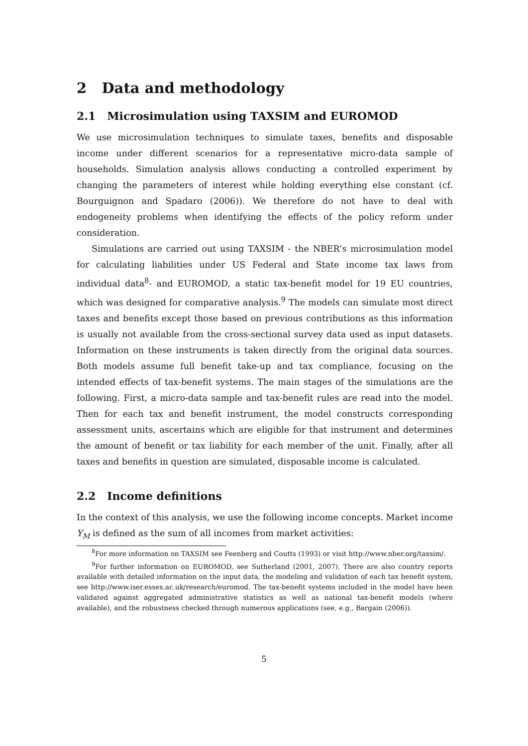2 Data and methodology
2.1 Microsimulation using TAXSIM and EUROMOD
We use microsimulation techniques to simulate taxes, benefits and disposable income under different scenarios for a representative micro-data sample of households. Simulation analysis allows conducting a controlled experiment by changing the parameters of interest while holding everything else constant (cf. Bourguignon and Spadaro (2006)). We therefore do not have to deal with endogeneity problems when identifying the effects of the policy reform under consideration.
Simulations are carried out using TAXSIM - the NBER’s microsimulation model for calculating liabilities under US Federal and State income tax laws from individual data<sup>8</sup>- and EUROMOD, a static tax-benefit model for 19 EU countries, which was designed for comparative analysis.<sup>9</sup> The models can simulate most direct taxes and benefits except those based on previous contributions as this information is usually not available from the cross-sectional survey data used as input datasets. Information on these instruments is taken directly from the original data sources. Both models assume full benefit take-up and tax compliance, focusing on the intended effects of tax-benefit systems. The main stages of the simulations are the following. First, a micro-data sample and tax-benefit rules are read into the model. Then for each tax and benefit instrument, the model constructs corresponding assessment units, ascertains which are eligible for that instrument and determines the amount of benefit or tax liability for each member of the unit. Finally, after all taxes and benefits in question are simulated, disposable income is calculated.
2.2 Income definitions
In the context of this analysis, we use the following income concepts. Market income Y<sub>M</sub> is defined as the sum of all incomes from market activities:
<sup>8</sup> For more information on TAXSIM see Feenberg and Coutts (1993) or visit http://www.nber.org/taxsim/.
<sup>9</sup> For further information on EUROMOD, see Sutherland (2001, 2007). There are also country reports available with detailed information on the input data, the modeling and validation of each tax benefit system, see http://www.iser.essex.ac.uk/research/euromod. The tax-benefit systems included in the model have been validated against aggregated administrative statistics as well as national tax-benefit models (where available), and the robustness checked through numerous applications (see, e.g., Bargain (2006)).
5